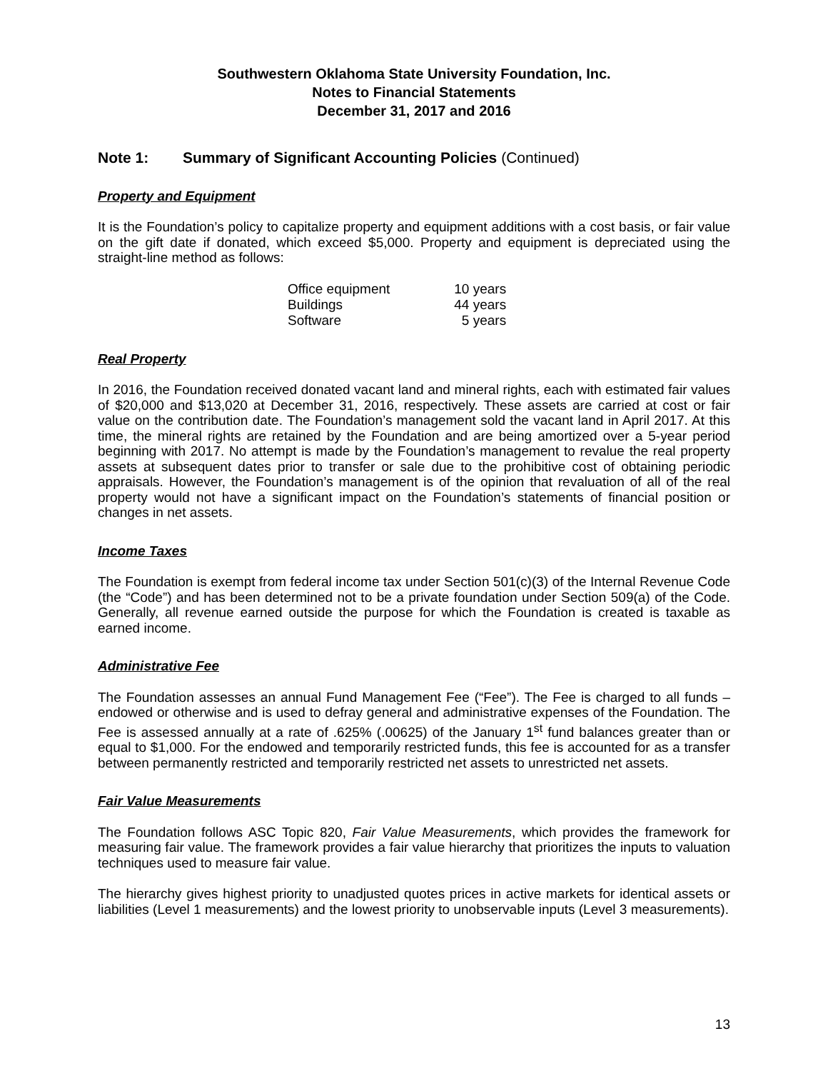Southwestern Oklahoma State University Foundation, Inc.
Notes to Financial Statements
December 31, 2017 and 2016
Note 1: Summary of Significant Accounting Policies (Continued)
Property and Equipment
It is the Foundation’s policy to capitalize property and equipment additions with a cost basis, or fair value on the gift date if donated, which exceed $5,000. Property and equipment is depreciated using the straight-line method as follows:
| Office equipment | 10 years |
| Buildings | 44 years |
| Software | 5 years |
Real Property
In 2016, the Foundation received donated vacant land and mineral rights, each with estimated fair values of $20,000 and $13,020 at December 31, 2016, respectively. These assets are carried at cost or fair value on the contribution date. The Foundation’s management sold the vacant land in April 2017. At this time, the mineral rights are retained by the Foundation and are being amortized over a 5-year period beginning with 2017. No attempt is made by the Foundation’s management to revalue the real property assets at subsequent dates prior to transfer or sale due to the prohibitive cost of obtaining periodic appraisals. However, the Foundation’s management is of the opinion that revaluation of all of the real property would not have a significant impact on the Foundation’s statements of financial position or changes in net assets.
Income Taxes
The Foundation is exempt from federal income tax under Section 501(c)(3) of the Internal Revenue Code (the “Code”) and has been determined not to be a private foundation under Section 509(a) of the Code. Generally, all revenue earned outside the purpose for which the Foundation is created is taxable as earned income.
Administrative Fee
The Foundation assesses an annual Fund Management Fee (“Fee”). The Fee is charged to all funds – endowed or otherwise and is used to defray general and administrative expenses of the Foundation. The Fee is assessed annually at a rate of .625% (.00625) of the January 1<sup>st</sup> fund balances greater than or equal to $1,000. For the endowed and temporarily restricted funds, this fee is accounted for as a transfer between permanently restricted and temporarily restricted net assets to unrestricted net assets.
Fair Value Measurements
The Foundation follows ASC Topic 820, Fair Value Measurements, which provides the framework for measuring fair value. The framework provides a fair value hierarchy that prioritizes the inputs to valuation techniques used to measure fair value.
The hierarchy gives highest priority to unadjusted quotes prices in active markets for identical assets or liabilities (Level 1 measurements) and the lowest priority to unobservable inputs (Level 3 measurements).
13